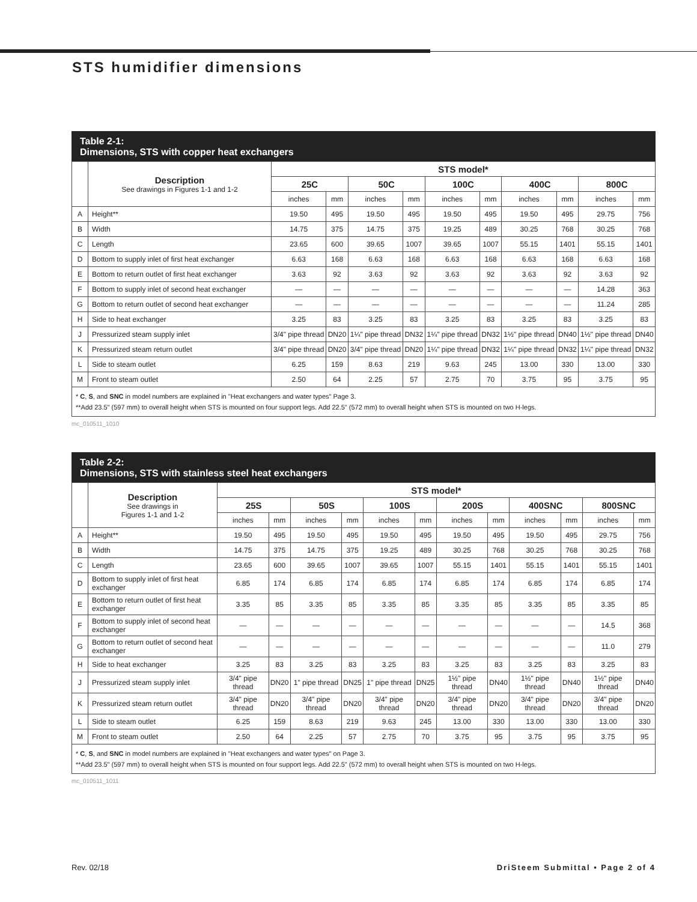STS humidifier dimensions
Table 2-1:
Dimensions, STS with copper heat exchangers
| | Description See drawings in Figures 1-1 and 1-2 | STS model* | | | | | | | | | |
| | | 25C | | 50C | | 100C | | 400C | | 800C | |
| | | inches | mm | inches | mm | inches | mm | inches | mm | inches | mm |
| A | Height** | 19.50 | 495 | 19.50 | 495 | 19.50 | 495 | 19.50 | 495 | 29.75 | 756 |
| B | Width | 14.75 | 375 | 14.75 | 375 | 19.25 | 489 | 30.25 | 768 | 30.25 | 768 |
| C | Length | 23.65 | 600 | 39.65 | 1007 | 39.65 | 1007 | 55.15 | 1401 | 55.15 | 1401 |
| D | Bottom to supply inlet of first heat exchanger | 6.63 | 168 | 6.63 | 168 | 6.63 | 168 | 6.63 | 168 | 6.63 | 168 |
| E | Bottom to return outlet of first heat exchanger | 3.63 | 92 | 3.63 | 92 | 3.63 | 92 | 3.63 | 92 | 3.63 | 92 |
| F | Bottom to supply inlet of second heat exchanger | — | — | — | — | — | — | — | — | 14.28 | 363 |
| G | Bottom to return outlet of second heat exchanger | — | — | — | — | — | — | — | — | 11.24 | 285 |
| H | Side to heat exchanger | 3.25 | 83 | 3.25 | 83 | 3.25 | 83 | 3.25 | 83 | 3.25 | 83 |
| J | Pressurized steam supply inlet | 3/4" pipe thread | DN20 | 1¼" pipe thread | DN32 | 1¼" pipe thread | DN32 | 1½" pipe thread | DN40 | 1½" pipe thread | DN40 |
| K | Pressurized steam return outlet | 3/4" pipe thread | DN20 | 3/4" pipe thread | DN20 | 1¼" pipe thread | DN32 | 1¼" pipe thread | DN32 | 1¼" pipe thread | DN32 |
| L | Side to steam outlet | 6.25 | 159 | 8.63 | 219 | 9.63 | 245 | 13.00 | 330 | 13.00 | 330 |
| M | Front to steam outlet | 2.50 | 64 | 2.25 | 57 | 2.75 | 70 | 3.75 | 95 | 3.75 | 95 |
* C, S, and SNC in model numbers are explained in "Heat exchangers and water types" Page 3.
**Add 23.5" (597 mm) to overall height when STS is mounted on four support legs. Add 22.5" (572 mm) to overall height when STS is mounted on two H-legs.
mc_010511_1010
Table 2-2:
Dimensions, STS with stainless steel heat exchangers
| | Description See drawings in Figures 1-1 and 1-2 | STS model* | | | | | | | | | | | |
| | | 25S | | 50S | | 100S | | 200S | | 400SNC | | 800SNC | |
| | | inches | mm | inches | mm | inches | mm | inches | mm | inches | mm | inches | mm |
| A | Height** | 19.50 | 495 | 19.50 | 495 | 19.50 | 495 | 19.50 | 495 | 19.50 | 495 | 29.75 | 756 |
| B | Width | 14.75 | 375 | 14.75 | 375 | 19.25 | 489 | 30.25 | 768 | 30.25 | 768 | 30.25 | 768 |
| C | Length | 23.65 | 600 | 39.65 | 1007 | 39.65 | 1007 | 55.15 | 1401 | 55.15 | 1401 | 55.15 | 1401 |
| D | Bottom to supply inlet of first heat exchanger | 6.85 | 174 | 6.85 | 174 | 6.85 | 174 | 6.85 | 174 | 6.85 | 174 | 6.85 | 174 |
| E | Bottom to return outlet of first heat exchanger | 3.35 | 85 | 3.35 | 85 | 3.35 | 85 | 3.35 | 85 | 3.35 | 85 | 3.35 | 85 |
| F | Bottom to supply inlet of second heat exchanger | — | — | — | — | — | — | — | — | — | — | 14.5 | 368 |
| G | Bottom to return outlet of second heat exchanger | — | — | — | — | — | — | — | — | — | — | 11.0 | 279 |
| H | Side to heat exchanger | 3.25 | 83 | 3.25 | 83 | 3.25 | 83 | 3.25 | 83 | 3.25 | 83 | 3.25 | 83 |
| J | Pressurized steam supply inlet | 3/4" pipe thread | DN20 | 1" pipe thread | DN25 | 1" pipe thread | DN25 | 1½" pipe thread | DN40 | 1½" pipe thread | DN40 | 1½" pipe thread | DN40 |
| K | Pressurized steam return outlet | 3/4" pipe thread | DN20 | 3/4" pipe thread | DN20 | 3/4" pipe thread | DN20 | 3/4" pipe thread | DN20 | 3/4" pipe thread | DN20 | 3/4" pipe thread | DN20 |
| L | Side to steam outlet | 6.25 | 159 | 8.63 | 219 | 9.63 | 245 | 13.00 | 330 | 13.00 | 330 | 13.00 | 330 |
| M | Front to steam outlet | 2.50 | 64 | 2.25 | 57 | 2.75 | 70 | 3.75 | 95 | 3.75 | 95 | 3.75 | 95 |
* C, S, and SNC in model numbers are explained in "Heat exchangers and water types" on Page 3.
**Add 23.5" (597 mm) to overall height when STS is mounted on four support legs. Add 22.5" (572 mm) to overall height when STS is mounted on two H-legs.
mc_010511_1011
Rev. 02/18 DriSteem Submittal • Page 2 of 4